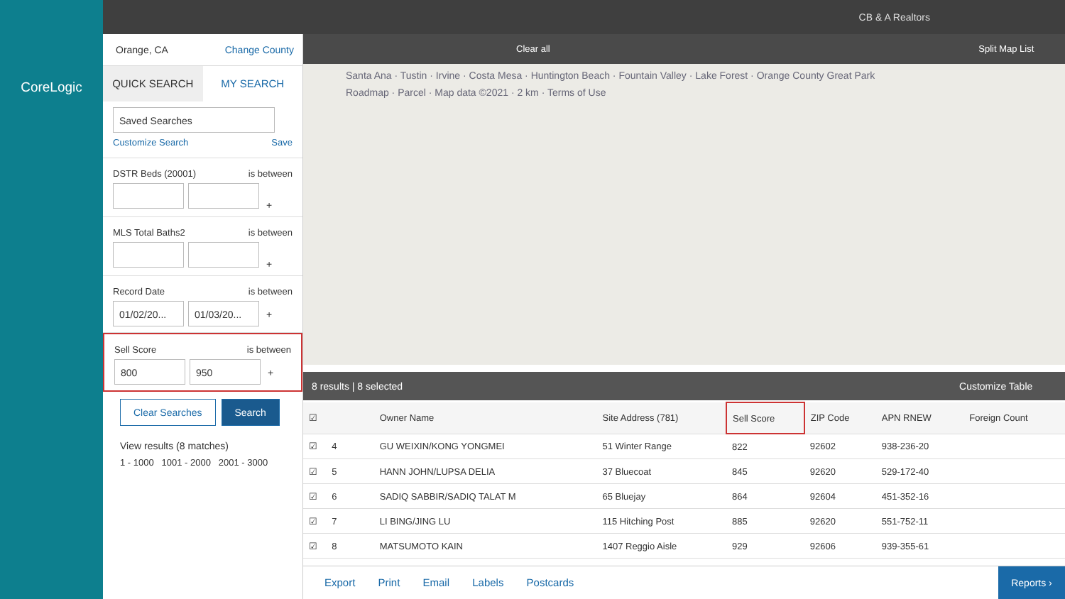CoreLogic CB & A Realtors
Orange, CA Change County
QUICK SEARCH MY SEARCH
Saved Searches
Customize Search Save
DSTR Beds (20001) is between
+
MLS Total Baths2 is between
+
Record Date is between
01/02/20... 01/03/20... +
Sell Score is between
800 950 +
Clear Searches Search
View results (8 matches)
1 - 1000 1001 - 2000 2001 - 3000
Clear all Split Map List
Santa Ana · Tustin · Irvine · Costa Mesa · Huntington Beach · Fountain Valley · Lake Forest · Orange County Great Park
Roadmap · Parcel · Map data ©2021 · 2 km · Terms of Use
8 results | 8 selected Customize Table
| ☑ | | | | | Owner Name | Site Address (781) | Sell Score | ZIP Code | APN RNEW | Foreign Count |
| --- | --- | --- | --- | --- | --- | --- | --- | --- | --- | --- |
| ☑ | 4 | | | | GU WEIXIN/KONG YONGMEI | 51 Winter Range | 822 | 92602 | 938-236-20 | |
| ☑ | 5 | | | | HANN JOHN/LUPSA DELIA | 37 Bluecoat | 845 | 92620 | 529-172-40 | |
| ☑ | 6 | | | | SADIQ SABBIR/SADIQ TALAT M | 65 Bluejay | 864 | 92604 | 451-352-16 | |
| ☑ | 7 | | | | LI BING/JING LU | 115 Hitching Post | 885 | 92620 | 551-752-11 | |
| ☑ | 8 | | | | MATSUMOTO KAIN | 1407 Reggio Aisle | 929 | 92606 | 939-355-61 | |
Export Print Email Labels Postcards
Reports ›